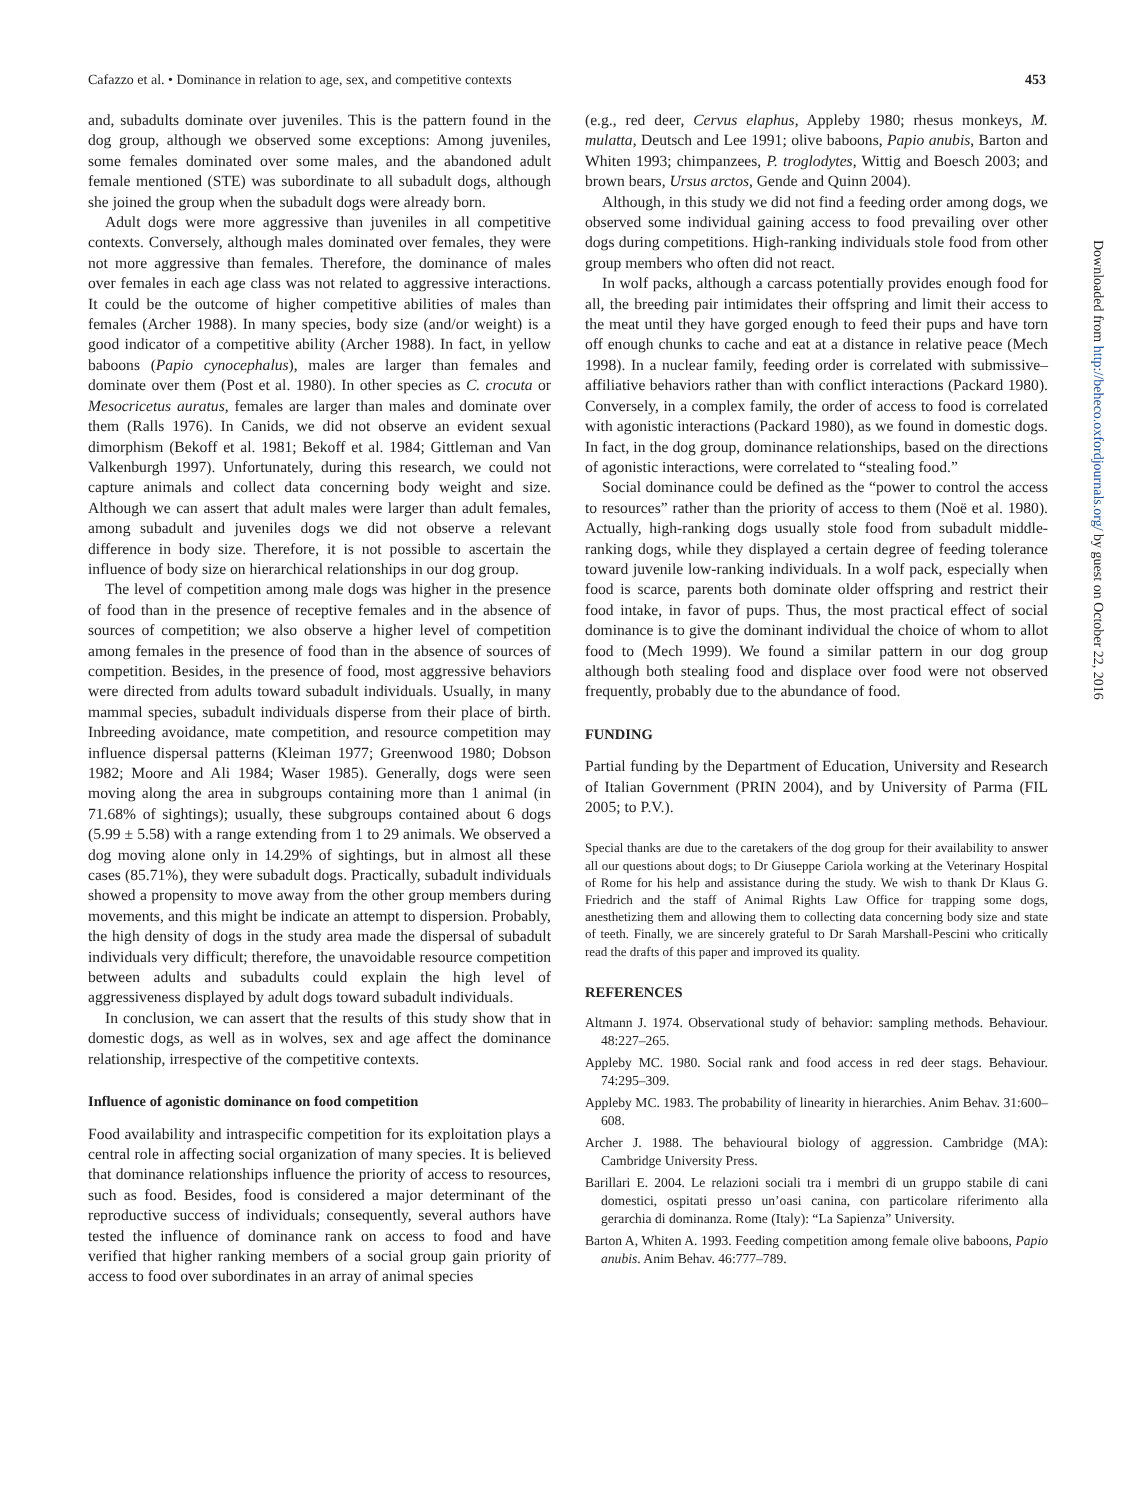Cafazzo et al. • Dominance in relation to age, sex, and competitive contexts 453
and, subadults dominate over juveniles. This is the pattern found in the dog group, although we observed some exceptions: Among juveniles, some females dominated over some males, and the abandoned adult female mentioned (STE) was subordinate to all subadult dogs, although she joined the group when the subadult dogs were already born.
Adult dogs were more aggressive than juveniles in all competitive contexts. Conversely, although males dominated over females, they were not more aggressive than females. Therefore, the dominance of males over females in each age class was not related to aggressive interactions. It could be the outcome of higher competitive abilities of males than females (Archer 1988). In many species, body size (and/or weight) is a good indicator of a competitive ability (Archer 1988). In fact, in yellow baboons (Papio cynocephalus), males are larger than females and dominate over them (Post et al. 1980). In other species as C. crocuta or Mesocricetus auratus, females are larger than males and dominate over them (Ralls 1976). In Canids, we did not observe an evident sexual dimorphism (Bekoff et al. 1981; Bekoff et al. 1984; Gittleman and Van Valkenburgh 1997). Unfortunately, during this research, we could not capture animals and collect data concerning body weight and size. Although we can assert that adult males were larger than adult females, among subadult and juveniles dogs we did not observe a relevant difference in body size. Therefore, it is not possible to ascertain the influence of body size on hierarchical relationships in our dog group.
The level of competition among male dogs was higher in the presence of food than in the presence of receptive females and in the absence of sources of competition; we also observe a higher level of competition among females in the presence of food than in the absence of sources of competition. Besides, in the presence of food, most aggressive behaviors were directed from adults toward subadult individuals. Usually, in many mammal species, subadult individuals disperse from their place of birth. Inbreeding avoidance, mate competition, and resource competition may influence dispersal patterns (Kleiman 1977; Greenwood 1980; Dobson 1982; Moore and Ali 1984; Waser 1985). Generally, dogs were seen moving along the area in subgroups containing more than 1 animal (in 71.68% of sightings); usually, these subgroups contained about 6 dogs (5.99 ± 5.58) with a range extending from 1 to 29 animals. We observed a dog moving alone only in 14.29% of sightings, but in almost all these cases (85.71%), they were subadult dogs. Practically, subadult individuals showed a propensity to move away from the other group members during movements, and this might be indicate an attempt to dispersion. Probably, the high density of dogs in the study area made the dispersal of subadult individuals very difficult; therefore, the unavoidable resource competition between adults and subadults could explain the high level of aggressiveness displayed by adult dogs toward subadult individuals.
In conclusion, we can assert that the results of this study show that in domestic dogs, as well as in wolves, sex and age affect the dominance relationship, irrespective of the competitive contexts.
Influence of agonistic dominance on food competition
Food availability and intraspecific competition for its exploitation plays a central role in affecting social organization of many species. It is believed that dominance relationships influence the priority of access to resources, such as food. Besides, food is considered a major determinant of the reproductive success of individuals; consequently, several authors have tested the influence of dominance rank on access to food and have verified that higher ranking members of a social group gain priority of access to food over subordinates in an array of animal species
(e.g., red deer, Cervus elaphus, Appleby 1980; rhesus monkeys, M. mulatta, Deutsch and Lee 1991; olive baboons, Papio anubis, Barton and Whiten 1993; chimpanzees, P. troglodytes, Wittig and Boesch 2003; and brown bears, Ursus arctos, Gende and Quinn 2004).
Although, in this study we did not find a feeding order among dogs, we observed some individual gaining access to food prevailing over other dogs during competitions. High-ranking individuals stole food from other group members who often did not react.
In wolf packs, although a carcass potentially provides enough food for all, the breeding pair intimidates their offspring and limit their access to the meat until they have gorged enough to feed their pups and have torn off enough chunks to cache and eat at a distance in relative peace (Mech 1998). In a nuclear family, feeding order is correlated with submissive–affiliative behaviors rather than with conflict interactions (Packard 1980). Conversely, in a complex family, the order of access to food is correlated with agonistic interactions (Packard 1980), as we found in domestic dogs. In fact, in the dog group, dominance relationships, based on the directions of agonistic interactions, were correlated to “stealing food.”
Social dominance could be defined as the “power to control the access to resources” rather than the priority of access to them (Noë et al. 1980). Actually, high-ranking dogs usually stole food from subadult middle-ranking dogs, while they displayed a certain degree of feeding tolerance toward juvenile low-ranking individuals. In a wolf pack, especially when food is scarce, parents both dominate older offspring and restrict their food intake, in favor of pups. Thus, the most practical effect of social dominance is to give the dominant individual the choice of whom to allot food to (Mech 1999). We found a similar pattern in our dog group although both stealing food and displace over food were not observed frequently, probably due to the abundance of food.
FUNDING
Partial funding by the Department of Education, University and Research of Italian Government (PRIN 2004), and by University of Parma (FIL 2005; to P.V.).
Special thanks are due to the caretakers of the dog group for their availability to answer all our questions about dogs; to Dr Giuseppe Cariola working at the Veterinary Hospital of Rome for his help and assistance during the study. We wish to thank Dr Klaus G. Friedrich and the staff of Animal Rights Law Office for trapping some dogs, anesthetizing them and allowing them to collecting data concerning body size and state of teeth. Finally, we are sincerely grateful to Dr Sarah Marshall-Pescini who critically read the drafts of this paper and improved its quality.
REFERENCES
Altmann J. 1974. Observational study of behavior: sampling methods. Behaviour. 48:227–265.
Appleby MC. 1980. Social rank and food access in red deer stags. Behaviour. 74:295–309.
Appleby MC. 1983. The probability of linearity in hierarchies. Anim Behav. 31:600–608.
Archer J. 1988. The behavioural biology of aggression. Cambridge (MA): Cambridge University Press.
Barillari E. 2004. Le relazioni sociali tra i membri di un gruppo stabile di cani domestici, ospitati presso un’oasi canina, con particolare riferimento alla gerarchia di dominanza. Rome (Italy): “La Sapienza” University.
Barton A, Whiten A. 1993. Feeding competition among female olive baboons, Papio anubis. Anim Behav. 46:777–789.
Downloaded from http://beheco.oxfordjournals.org/ by guest on October 22, 2016